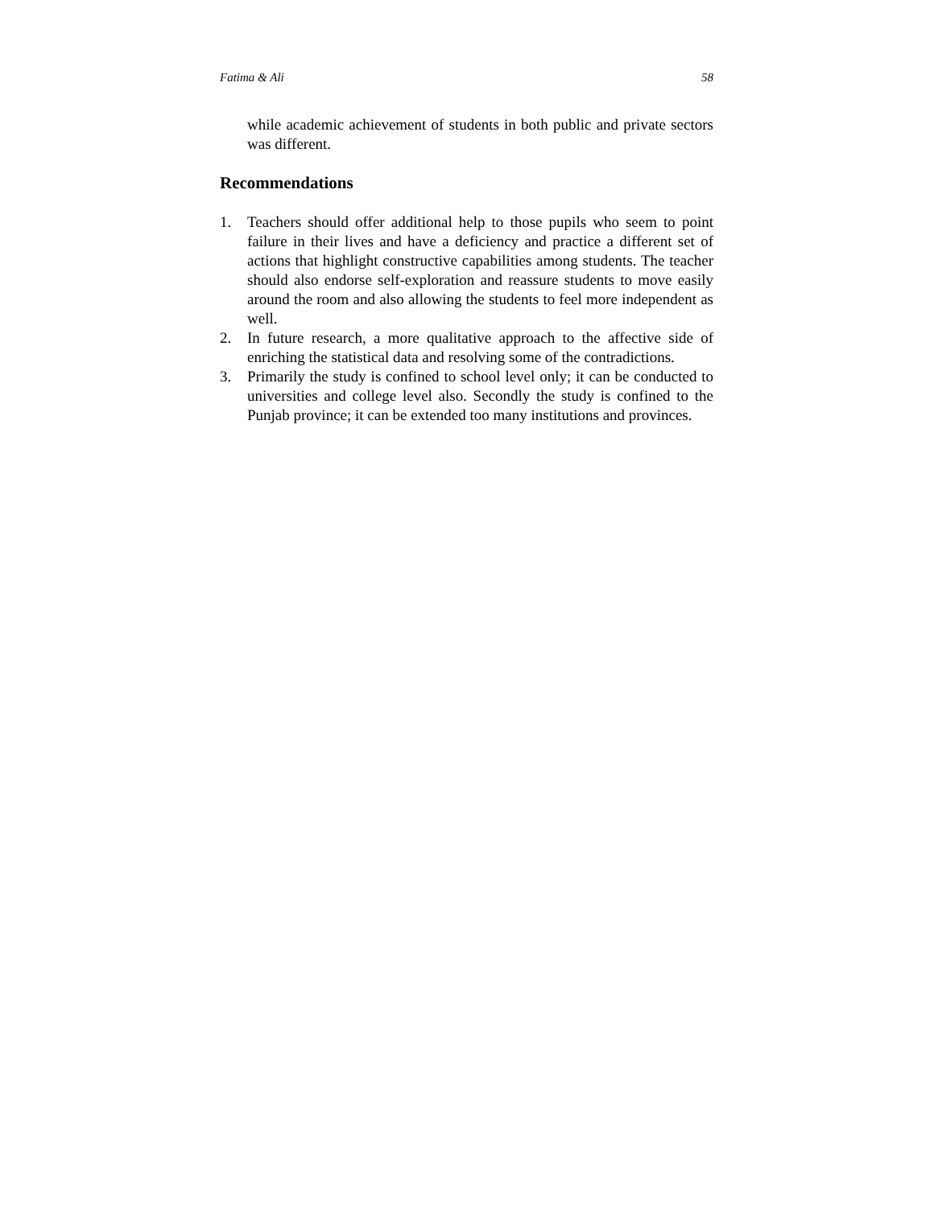Fatima & Ali 58
while academic achievement of students in both public and private sectors was different.
Recommendations
1.
Teachers should offer additional help to those pupils who seem to point failure in their lives and have a deficiency and practice a different set of actions that highlight constructive capabilities among students. The teacher should also endorse self-exploration and reassure students to move easily around the room and also allowing the students to feel more independent as well.
2.
In future research, a more qualitative approach to the affective side of enriching the statistical data and resolving some of the contradictions.
3.
Primarily the study is confined to school level only; it can be conducted to universities and college level also. Secondly the study is confined to the Punjab province; it can be extended too many institutions and provinces.